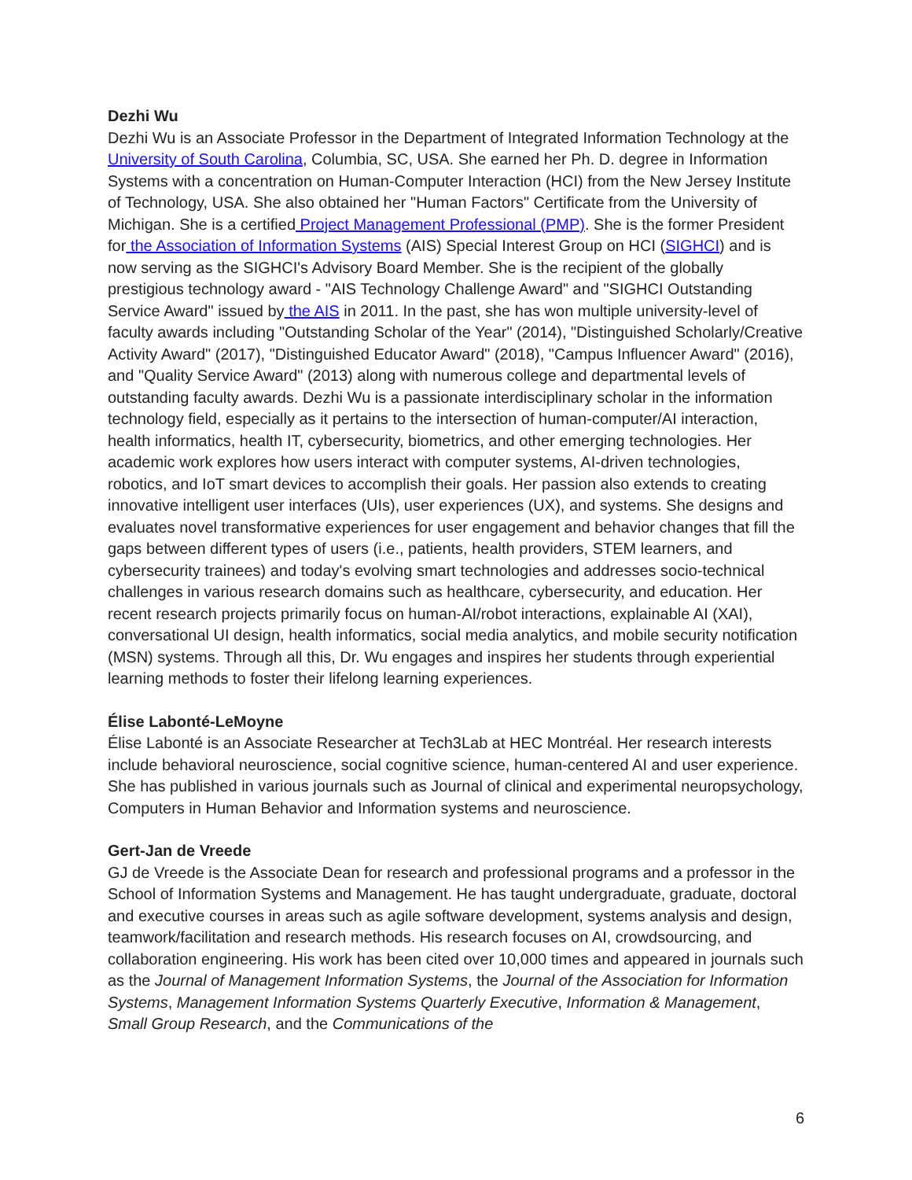Dezhi Wu
Dezhi Wu is an Associate Professor in the Department of Integrated Information Technology at the University of South Carolina, Columbia, SC, USA. She earned her Ph. D. degree in Information Systems with a concentration on Human-Computer Interaction (HCI) from the New Jersey Institute of Technology, USA. She also obtained her "Human Factors" Certificate from the University of Michigan. She is a certified Project Management Professional (PMP). She is the former President for the Association of Information Systems (AIS) Special Interest Group on HCI (SIGHCI) and is now serving as the SIGHCI's Advisory Board Member. She is the recipient of the globally prestigious technology award - "AIS Technology Challenge Award" and "SIGHCI Outstanding Service Award" issued by the AIS in 2011. In the past, she has won multiple university-level of faculty awards including "Outstanding Scholar of the Year" (2014), "Distinguished Scholarly/Creative Activity Award" (2017), "Distinguished Educator Award" (2018), "Campus Influencer Award" (2016), and "Quality Service Award" (2013) along with numerous college and departmental levels of outstanding faculty awards. Dezhi Wu is a passionate interdisciplinary scholar in the information technology field, especially as it pertains to the intersection of human-computer/AI interaction, health informatics, health IT, cybersecurity, biometrics, and other emerging technologies. Her academic work explores how users interact with computer systems, AI-driven technologies, robotics, and IoT smart devices to accomplish their goals. Her passion also extends to creating innovative intelligent user interfaces (UIs), user experiences (UX), and systems. She designs and evaluates novel transformative experiences for user engagement and behavior changes that fill the gaps between different types of users (i.e., patients, health providers, STEM learners, and cybersecurity trainees) and today's evolving smart technologies and addresses socio-technical challenges in various research domains such as healthcare, cybersecurity, and education. Her recent research projects primarily focus on human-AI/robot interactions, explainable AI (XAI), conversational UI design, health informatics, social media analytics, and mobile security notification (MSN) systems. Through all this, Dr. Wu engages and inspires her students through experiential learning methods to foster their lifelong learning experiences.
Élise Labonté-LeMoyne
Élise Labonté is an Associate Researcher at Tech3Lab at HEC Montréal. Her research interests include behavioral neuroscience, social cognitive science, human-centered AI and user experience. She has published in various journals such as Journal of clinical and experimental neuropsychology, Computers in Human Behavior and Information systems and neuroscience.
Gert-Jan de Vreede
GJ de Vreede is the Associate Dean for research and professional programs and a professor in the School of Information Systems and Management. He has taught undergraduate, graduate, doctoral and executive courses in areas such as agile software development, systems analysis and design, teamwork/facilitation and research methods. His research focuses on AI, crowdsourcing, and collaboration engineering. His work has been cited over 10,000 times and appeared in journals such as the Journal of Management Information Systems, the Journal of the Association for Information Systems, Management Information Systems Quarterly Executive, Information & Management, Small Group Research, and the Communications of the
6